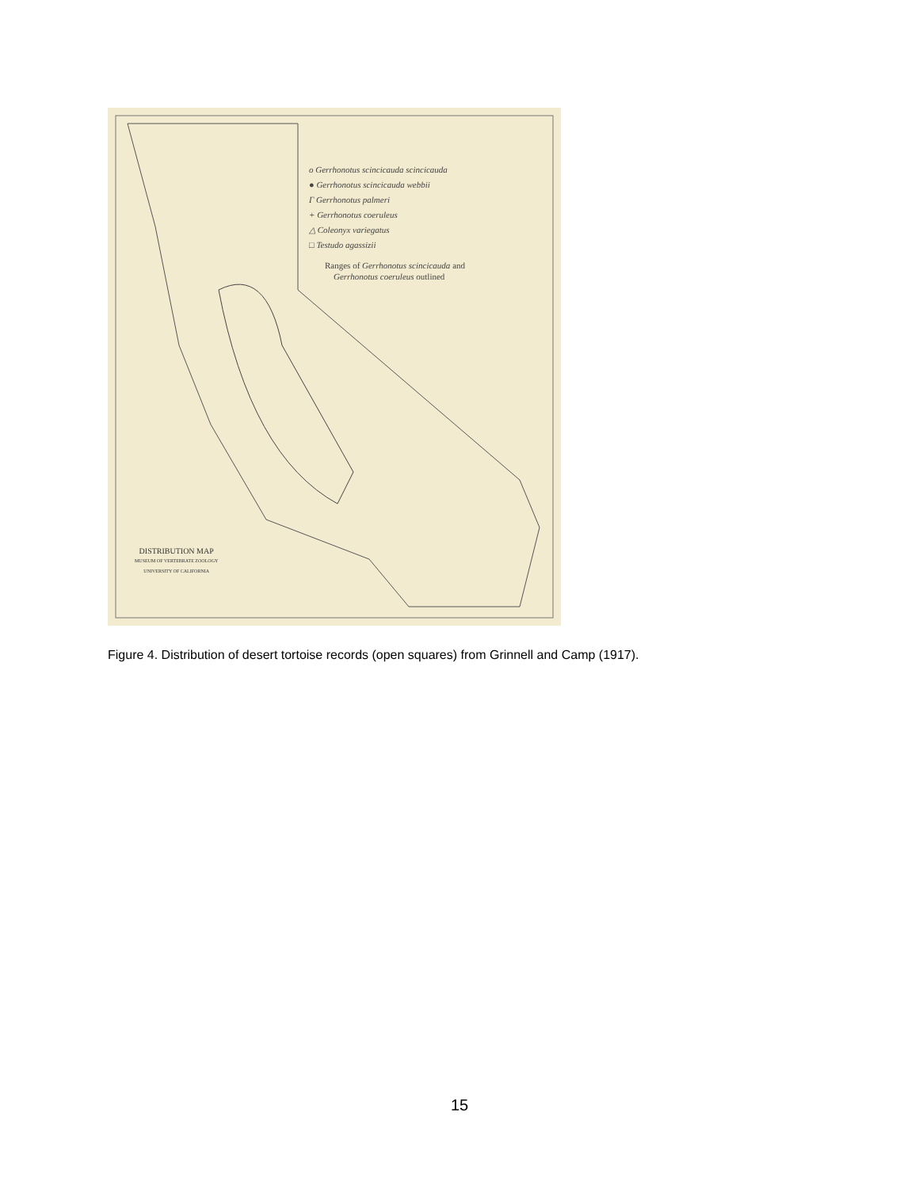o Gerrhonotus scincicauda scincicauda
● Gerrhonotus scincicauda webbii
Γ Gerrhonotus palmeri
+ Gerrhonotus coeruleus
△ Coleonyx variegatus
□ Testudo agassizii
Ranges of Gerrhonotus scincicauda and
Gerrhonotus coeruleus outlined
DISTRIBUTION MAP
MUSEUM OF VERTEBRATE ZOOLOGY
UNIVERSITY OF CALIFORNIA
Figure 4. Distribution of desert tortoise records (open squares) from Grinnell and Camp (1917).
15